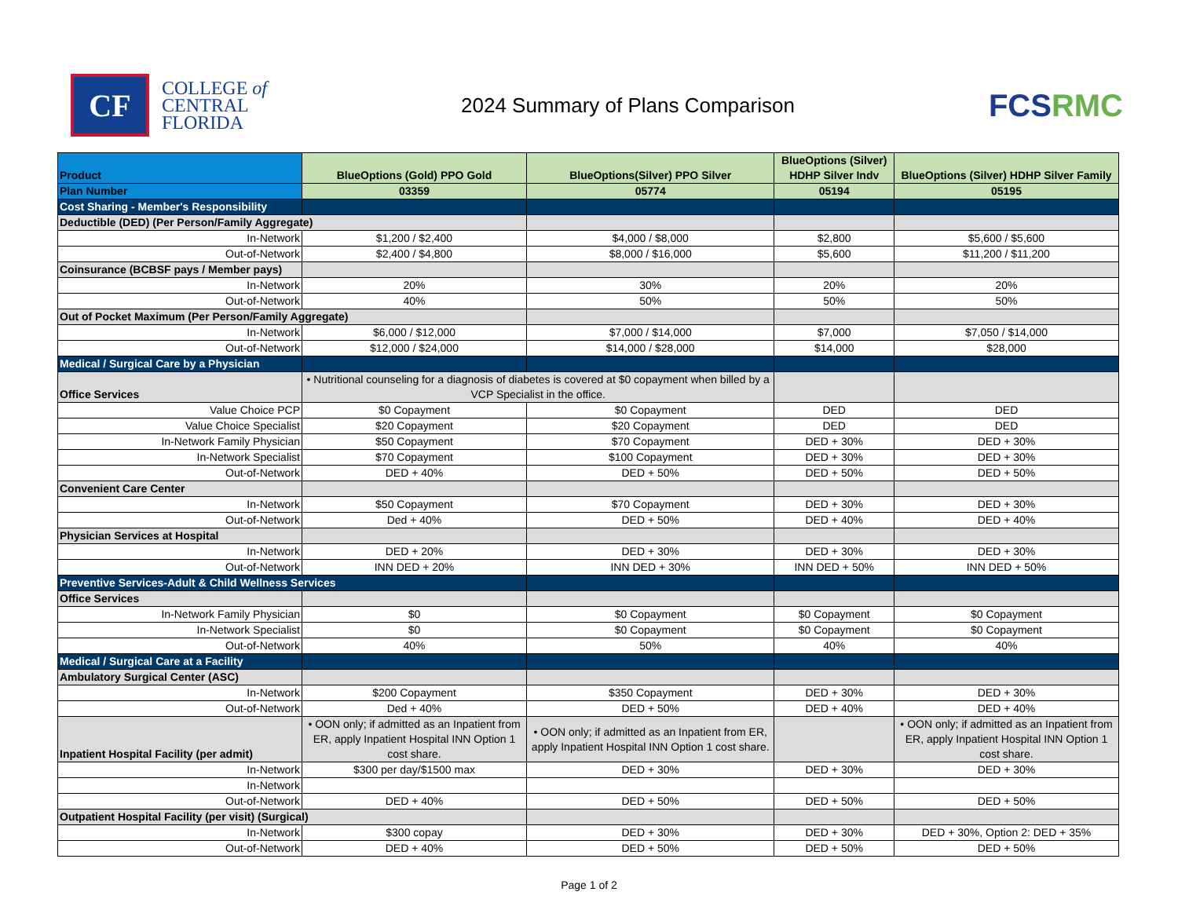CF
COLLEGE of
CENTRAL
FLORIDA
2024 Summary of Plans Comparison
FCSRMC
| Product | BlueOptions (Gold) PPO Gold | BlueOptions(Silver) PPO Silver | BlueOptions (Silver) HDHP Silver Indv | BlueOptions (Silver) HDHP Silver Family |
| --- | --- | --- | --- | --- |
| Plan Number | 03359 | 05774 | 05194 | 05195 |
| Cost Sharing - Member's Responsibility | | | | |
| Deductible (DED) (Per Person/Family Aggregate) | | | | |
| In-Network | $1,200 / $2,400 | $4,000 / $8,000 | $2,800 | $5,600 / $5,600 |
| Out-of-Network | $2,400 / $4,800 | $8,000 / $16,000 | $5,600 | $11,200 / $11,200 |
| Coinsurance (BCBSF pays / Member pays) | | | | |
| In-Network | 20% | 30% | 20% | 20% |
| Out-of-Network | 40% | 50% | 50% | 50% |
| Out of Pocket Maximum (Per Person/Family Aggregate) | | | | |
| In-Network | $6,000 / $12,000 | $7,000 / $14,000 | $7,000 | $7,050 / $14,000 |
| Out-of-Network | $12,000 / $24,000 | $14,000 / $28,000 | $14,000 | $28,000 |
| Medical / Surgical Care by a Physician | | | | |
| Office Services | • Nutritional counseling for a diagnosis of diabetes is covered at $0 copayment when billed by a VCP Specialist in the office. | | | |
| Value Choice PCP | $0 Copayment | $0 Copayment | DED | DED |
| Value Choice Specialist | $20 Copayment | $20 Copayment | DED | DED |
| In-Network Family Physician | $50 Copayment | $70 Copayment | DED + 30% | DED + 30% |
| In-Network Specialist | $70 Copayment | $100 Copayment | DED + 30% | DED + 30% |
| Out-of-Network | DED + 40% | DED + 50% | DED + 50% | DED + 50% |
| Convenient Care Center | | | | |
| In-Network | $50 Copayment | $70 Copayment | DED + 30% | DED + 30% |
| Out-of-Network | Ded + 40% | DED + 50% | DED + 40% | DED + 40% |
| Physician Services at Hospital | | | | |
| In-Network | DED + 20% | DED + 30% | DED + 30% | DED + 30% |
| Out-of-Network | INN DED + 20% | INN DED + 30% | INN DED + 50% | INN DED + 50% |
| Preventive Services-Adult & Child Wellness Services | | | | |
| Office Services | | | | |
| In-Network Family Physician | $0 | $0 Copayment | $0 Copayment | $0 Copayment |
| In-Network Specialist | $0 | $0 Copayment | $0 Copayment | $0 Copayment |
| Out-of-Network | 40% | 50% | 40% | 40% |
| Medical / Surgical Care at a Facility | | | | |
| Ambulatory Surgical Center (ASC) | | | | |
| In-Network | $200 Copayment | $350 Copayment | DED + 30% | DED + 30% |
| Out-of-Network | Ded + 40% | DED + 50% | DED + 40% | DED + 40% |
| Inpatient Hospital Facility (per admit) | • OON only; if admitted as an Inpatient from ER, apply Inpatient Hospital INN Option 1 cost share. | • OON only; if admitted as an Inpatient from ER, apply Inpatient Hospital INN Option 1 cost share. | | • OON only; if admitted as an Inpatient from ER, apply Inpatient Hospital INN Option 1 cost share. |
| In-Network | $300 per day/$1500 max | DED + 30% | DED + 30% | DED + 30% |
| In-Network | | | | |
| Out-of-Network | DED + 40% | DED + 50% | DED + 50% | DED + 50% |
| Outpatient Hospital Facility (per visit) (Surgical) | | | | |
| In-Network | $300 copay | DED + 30% | DED + 30% | DED + 30%, Option 2: DED + 35% |
| Out-of-Network | DED + 40% | DED + 50% | DED + 50% | DED + 50% |
Page 1 of 2